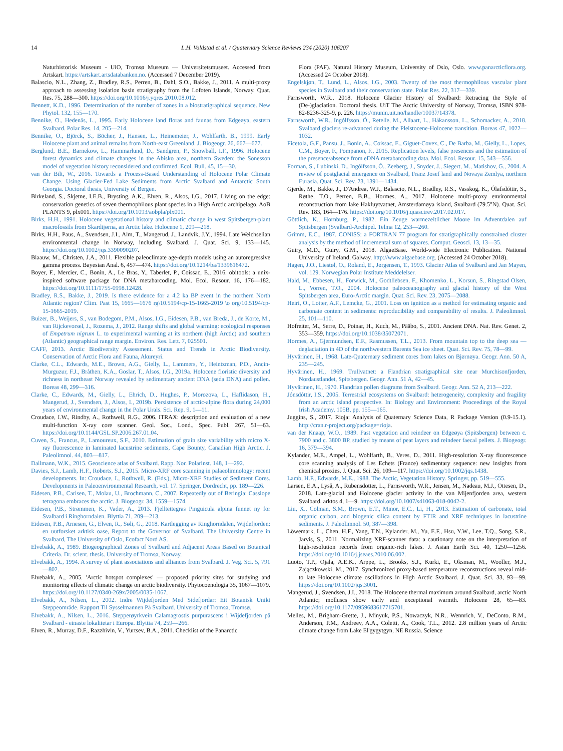14 L.H. Voldstad et al. / Quaternary Science Reviews 234 (2020) 106207
Naturhistorisk Museum - UiO, Tromsø Museum — Universitetsmuseet. Accessed from Artskart. https://artskart.artsdatabanken.no. (Accessed 7 December 2019).
Balascio, N.L., Zhang, Z., Bradley, R.S., Perren, B., Dahl, S.O., Bakke, J., 2011. A multi-proxy approach to assessing isolation basin stratigraphy from the Lofoten Islands, Norway. Quat. Res. 75, 288—300. https://doi.org/10.1016/j.yqres.2010.08.012.
Bennett, K.D., 1996. Determination of the number of zones in a biostratigraphical sequence. New Phytol. 132, 155—170.
Bennike, O., Hedenäs, L., 1995. Early Holocene land floras and faunas from Edgeøya, eastern Svalbard. Polar Res. 14, 205—214.
Bennike, O., Björck, S., Böcher, J., Hansen, L., Heinemeier, J., Wohlfarth, B., 1999. Early Holocene plant and animal remains from North-east Greenland. J. Biogeogr. 26, 667—677.
Berglund, B.E., Barnekow, L., Hammarlund, D., Sandgren, P., Snowball, I.F., 1996. Holocene forest dynamics and climate changes in the Abisko area, northern Sweden: the Sonesson model of vegetation history reconsidered and confirmed. Ecol. Bull. 45, 15—30.
van der Bilt, W., 2016. Towards a Process-Based Understanding of Holocene Polar Climate Change. Using Glacier-Fed Lake Sediments from Arctic Svalbard and Antarctic South Georgia. Doctoral thesis, University of Bergen.
Birkeland, S., Skjetne, I.E.B., Brysting, A.K., Elven, R., Alsos, I.G., 2017. Living on the edge: conservation genetics of seven thermophilous plant species in a High Arctic archipelago. AoB PLANTS 9, plx001. https://doi.org/10.1093/aobpla/plx001.
Birks, H.H., 1991. Holocene vegetational history and climatic change in west Spitsbergen-plant macrofossils from Skardtjørna, an Arctic lake. Holocene 1, 209—218.
Birks, H.H., Paus, A., Svendsen, J.I., Alm, T., Mangerud, J., Landvik, J.Y., 1994. Late Weichselian environmental change in Norway, including Svalbard. J. Quat. Sci. 9, 133—145. https://doi.org/10.1002/jqs.3390090207.
Blaauw, M., Christen, J.A., 2011. Flexible paleoclimate age-depth models using an autoregressive gamma process. Bayesian Anal. 6, 457—474. https://doi.org/10.1214/ba/1339616472.
Boyer, F., Mercier, C., Bonin, A., Le Bras, Y., Taberlet, P., Coissac, E., 2016. obitools: a unix-inspired software package for DNA metabarcoding. Mol. Ecol. Resour. 16, 176—182. https://doi.org/10.1111/1755-0998.12428.
Bradley, R.S., Bakke, J., 2019. Is there evidence for a 4.2 ka BP event in the northern North Atlantic region? Clim. Past 15, 1665—1676 rg\10.5194\cp-15-1665-2019 \o org/10.5194/cp-15-1665-2019.
Buizer, B., Weijers, S., van Bodegom, P.M., Alsos, I.G., Eidesen, P.B., van Breda, J., de Korte, M., van Rijckevorsel, J., Rozema, J., 2012. Range shifts and global warming: ecological responses of Empetrum nigrum L. to experimental warming at its northern (high Arctic) and southern (Atlantic) geographical range margin. Environ. Res. Lett. 7, 025501.
CAFF, 2013. Arctic Biodiversity Assessment. Status and Trends in Arctic Biodiversity. Conservation of Arctic Flora and Fauna, Akureyri.
Clarke, C.L., Edwards, M.E., Brown, A.G., Gielly, L., Lammers, Y., Heintzman, P.D., Ancin-Murguzur, F.J., Bråthen, K.A., Goslar, T., Alsos, I.G., 2019a. Holocene floristic diversity and richness in northeast Norway revealed by sedimentary ancient DNA (seda DNA) and pollen. Boreas 48, 299—316.
Clarke, C., Edwards, M., Gielly, L., Ehrich, D., Hughes, P., Morozova, L., Haflidason, H., Mangerud, J., Svendsen, J., Alsos, I., 2019b. Persistence of arctic-alpine flora during 24,000 years of environmental change in the Polar Urals. Sci. Rep. 9, 1—11.
Croudace, I.W., Rindby, A., Rothwell, R.G., 2006. ITRAX: description and evaluation of a new multi-function X-ray core scanner. Geol. Soc., Lond., Spec. Publ. 267, 51—63. https://doi.org/10.1144/GSL.SP.2006.267.01.04.
Cuven, S., Francus, P., Lamoureux, S.F., 2010. Estimation of grain size variability with micro X-ray fluorescence in laminated lacustrine sediments, Cape Bounty, Canadian High Arctic. J. Paleolimnol. 44, 803—817.
Dallmann, W.K., 2015. Geoscience atlas of Svalbard. Rapp. Nor. Polarinst. 148, 1—292.
Davies, S.J., Lamb, H.F., Roberts, S.J., 2015. Micro-XRF core scanning in palaeolimnology: recent developments. In: Croudace, I., Rothwell, R. (Eds.), Micro-XRF Studies of Sediment Cores. Developments in Paleoenvironmental Research, vol. 17. Springer, Dordrecht, pp. 189—226.
Eidesen, P.B., Carlsen, T., Molau, U., Brochmann, C., 2007. Repeatedly out of Beringia: Cassiope tetragona embraces the arctic. J. Biogeogr. 34, 1559—1574.
Eidesen, P.B., Strømmen, K., Vader, A., 2013. Fjelltettegras Pinguicula alpina funnet ny for Svalbard i Ringhorndalen. Blyttia 71, 209—213.
Eidesen, P.B., Arnesen, G., Elven, R., Søli, G., 2018. Kartlegging av Ringhorndalen, Wijdefjorden: en uutforsket arktisk oase, Report to the Governor of Svalbard. The University Centre in Svalbard, The University of Oslo, Ecofact Nord AS.
Elvebakk, A., 1989. Biogeographical Zones of Svalbard and Adjacent Areas Based on Botanical Criteria. Dr. scient. thesis. University of Tromsø, Norway.
Elvebakk, A., 1994. A survey of plant associations and alliances from Svalbard. J. Veg. Sci. 5, 791—802.
Elvebakk, A., 2005. 'Arctic hotspot complexes' — proposed priority sites for studying and monitoring effects of climatic change on arctic biodiversity. Phytocoenologia 35, 1067—1079. https://doi.org/10.1127/0340-269x/2005/0035-1067.
Elvebakk, A., Nilsen, L., 2002. Indre Wijdefjorden Med Sidefjordar: Eit Botanisk Unikt Steppeområde. Rapport Til Sysselmannen På Svalbard. University of Tromsø, Tromsø.
Elvebakk, A., Nilsen, L., 2016. Stepperøyrkvein Calamagrostis purpurascens i Wijdefjorden på Svalbard - einaste lokalitetar i Europa. Blyttia 74, 259—266.
Elven, R., Murray, D.F., Razzhivin, V., Yurtsev, B.A., 2011. Checklist of the Panarctic
Flora (PAF). Natural History Museum, University of Oslo, Oslo. www.panarcticflora.org. (Accessed 24 October 2018).
Engelskjøn, T., Lund, L., Alsos, I.G., 2003. Twenty of the most thermophilous vascular plant species in Svalbard and their conservation state. Polar Res. 22, 317—339.
Farnsworth, W.R., 2018. Holocene Glacier History of Svalbard: Retracing the Style of (De-)glaciation. Doctoral thesis. UiT The Arctic University of Norway, Tromsø, ISBN 978-82-8236-325-9, p. 226. https://munin.uit.no/handle/10037/14378.
Farnsworth, W.R., Ingólfsson, Ó., Retelle, M., Allaart, L., Håkansson, L., Schomacker, A., 2018. Svalbard glaciers re-advanced during the Pleistocene-Holocene transition. Boreas 47, 1022—1032.
Ficetola, G.F., Pansu, J., Bonin, A., Coissac, E., Giguet-Covex, C., De Barba, M., Gielly, L., Lopes, C.M., Boyer, F., Pompanon, F., 2015. Replication levels, false presences and the estimation of the presence/absence from eDNA metabarcoding data. Mol. Ecol. Resour. 15, 543—556.
Forman, S., Lubinski, D., Ingólfsson, Ó., Zeeberg, J., Snyder, J., Siegert, M., Matishov, G., 2004. A review of postglacial emergence on Svalbard, Franz Josef land and Novaya Zemlya, northern Eurasia. Quat. Sci. Rev. 23, 1391—1434.
Gjerde, M., Bakke, J., D'Andrea, W.J., Balascio, N.L., Bradley, R.S., Vasskog, K., Ólafsdóttir, S., Røthe, T.O., Perren, B.B., Hormes, A., 2017. Holocene multi-proxy environmental reconstruction from lake Hakluytvatnet, Amsterdamøya island, Svalbard (79.5°N). Quat. Sci. Rev. 183, 164—176. https://doi.org/10.1016/j.quascirev.2017.02.017.
Göttlich, K., Hornburg, P., 1982. Ein Zeuge warmezeitlicher Moore im Adventdalen auf Spitsbergen (Svalbard-Archipel. Telma 12, 253—260.
Grimm, E.C., 1987. CONISS: a FORTRAN 77 program for stratigraphically constrained cluster analysis by the method of incremental sum of squares. Comput. Geosci. 13, 13—35.
Guiry, M.D., Guiry, G.M., 2018. AlgaeBase. World-wide Electronic Publication. National University of Ireland, Galway. http://www.algaebase.org. (Accessed 24 October 2018).
Hagen, J.O., Liestøl, O., Roland, E., Jørgensen, T., 1993. Glacier Atlas of Svalbard and Jan Mayen, vol. 129. Norwegian Polar Institute Meddelelser.
Hald, M., Ebbesen, H., Forwick, M., Godtliebsen, F., Khomenko, L., Korsun, S., Ringstad Olsen, L., Vorren, T.O., 2004. Holocene paleoceanography and glacial history of the West Spitsbergen area, Euro-Arctic margin. Quat. Sci. Rev. 23, 2075—2088.
Heiri, O., Lotter, A.F., Lemcke, G., 2001. Loss on ignition as a method for estimating organic and carbonate content in sediments: reproducibility and comparability of results. J. Paleolimnol. 25, 101—110.
Hofreiter, M., Serre, D., Poinar, H., Kuch, M., Pääbo, S., 2001. Ancient DNA. Nat. Rev. Genet. 2, 353—359. https://doi.org/10.1038/35072071.
Hormes, A., Gjermundsen, E.F., Rasmussen, T.L., 2013. From mountain top to the deep sea — deglaciation in 4D of the northwestern Barents Sea ice sheet. Quat. Sci. Rev. 75, 78—99.
Hyvärinen, H., 1968. Late-Quaternary sediment cores from lakes on Bjørnøya. Geogr. Ann. 50 A, 235—245.
Hyvärinen, H., 1969. Trullvatnet: a Flandrian stratigraphical site near Murchisonfjorden, Nordaustlandet, Spitsbergen. Geogr. Ann. 51 A, 42—45.
Hyvärinen, H., 1970. Flandrian pollen diagrams from Svalbard. Geogr. Ann. 52 A, 213—222.
Jónsdóttir, I.S., 2005. Terrestrial ecosystems on Svalbard: heterogeneity, complexity and fragility from an arctic island perspective. In: Biology and Environment: Proceedings of the Royal Irish Academy, 105B, pp. 155—165.
Juggins, S., 2017. Rioja: Analysis of Quaternary Science Data, R Package Version (0.9-15.1). http://cran.r-project.org/package=rioja.
van der Knaap, W.O., 1989. Past vegetation and reindeer on Edgeøya (Spitsbergen) between c. 7900 and c. 3800 BP, studied by means of peat layers and reindeer faecal pellets. J. Biogeogr. 16, 379—394.
Kylander, M.E., Ampel, L., Wohlfarth, B., Veres, D., 2011. High-resolution X-ray fluorescence core scanning analysis of Les Echets (France) sedimentary sequence: new insights from chemical proxies. J. Quat. Sci. 26, 109—117. https://doi.org/10.1002/jqs.1438.
Lamb, H.F., Edwards, M.E., 1988. The Arctic, Vegetation History. Springer, pp. 519—555.
Larsen, E.A., Lyså, A., Rubensdotter, L., Farnsworth, W.R., Jensen, M., Nadeau, M.J., Ottesen, D., 2018. Late-glacial and Holocene glacier activity in the van Mijenfjorden area, western Svalbard. arktos 4, 1—9. https://doi.org/10.1007/s41063-018-0042-2.
Liu, X., Colman, S.M., Brown, E.T., Minor, E.C., Li, H., 2013. Estimation of carbonate, total organic carbon, and biogenic silica content by FTIR and XRF techniques in lacustrine sediments. J. Paleolimnol. 50, 387—398.
Löwemark, L., Chen, H.F., Yang, T.N., Kylander, M., Yu, E.F., Hsu, Y.W., Lee, T.Q., Song, S.R., Jarvis, S., 2011. Normalizing XRF-scanner data: a cautionary note on the interpretation of high-resolution records from organic-rich lakes. J. Asian Earth Sci. 40, 1250—1256. https://doi.org/10.1016/j.jseaes.2010.06.002.
Luoto, T.P., Ojala, A.E.K., Arppe, L., Brooks, S.J., Kurki, E., Oksman, M., Wooller, M.J., Zajączkowski, M., 2017. Synchronized proxy-based temperature reconstructions reveal mid- to late Holocene climate oscillations in High Arctic Svalbard. J. Quat. Sci. 33, 93—99. https://doi.org/10.1002/jqs.3001.
Mangerud, J., Svendsen, J.I., 2018. The Holocene thermal maximum around Svalbard, arctic North Atlantic; molluscs show early and exceptional warmth. Holocene 28, 65—83. https://doi.org/10.1177/0959683617715701.
Melles, M., Brigham-Grette, J., Minyuk, P.S., Nowaczyk, N.R., Wennrich, V., DeConto, R.M., Anderson, P.M., Andreev, A.A., Coletti, A., Cook, T.L., 2012. 2.8 million years of Arctic climate change from Lake El'gygytgyn, NE Russia. Science